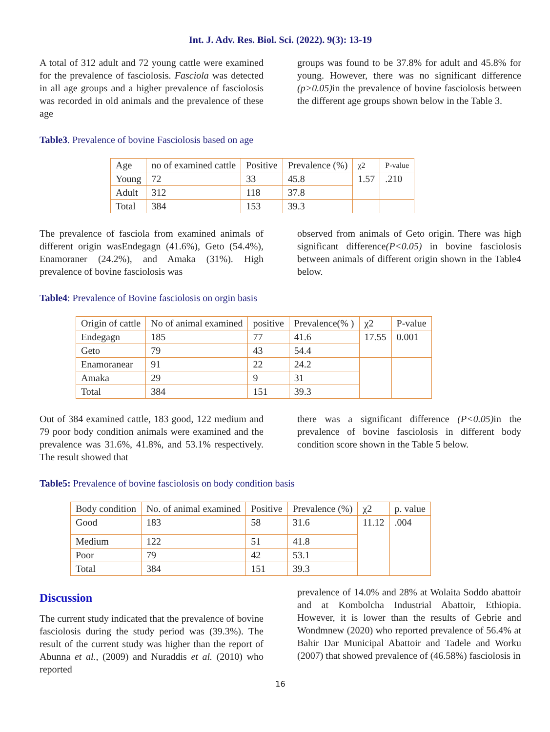Int. J. Adv. Res. Biol. Sci. (2022). 9(3): 13-19
A total of 312 adult and 72 young cattle were examined for the prevalence of fasciolosis. Fasciola was detected in all age groups and a higher prevalence of fasciolosis was recorded in old animals and the prevalence of these age
groups was found to be 37.8% for adult and 45.8% for young. However, there was no significant difference (p>0.05) in the prevalence of bovine fasciolosis between the different age groups shown below in the Table 3.
Table3. Prevalence of bovine Fasciolosis based on age
| Age | no of examined cattle | Positive | Prevalence (%) | χ2 | P-value |
| Young | 72 | 33 | 45.8 | 1.57 | .210 |
| Adult | 312 | 118 | 37.8 | | |
| Total | 384 | 153 | 39.3 | | |
The prevalence of fasciola from examined animals of different origin wasEndegagn (41.6%), Geto (54.4%), Enamoraner (24.2%), and Amaka (31%). High prevalence of bovine fasciolosis was
observed from animals of Geto origin. There was high significant difference(P<0.05) in bovine fasciolosis between animals of different origin shown in the Table4 below.
Table4: Prevalence of Bovine fasciolosis on orgin basis
| Origin of cattle | No of animal examined | positive | Prevalence(% ) | χ2 | P-value |
| Endegagn | 185 | 77 | 41.6 | 17.55 | 0.001 |
| Geto | 79 | 43 | 54.4 | | |
| Enamoranear | 91 | 22 | 24.2 | | |
| Amaka | 29 | 9 | 31 | | |
| Total | 384 | 151 | 39.3 | | |
Out of 384 examined cattle, 183 good, 122 medium and 79 poor body condition animals were examined and the prevalence was 31.6%, 41.8%, and 53.1% respectively. The result showed that
there was a significant difference (P<0.05) in the prevalence of bovine fasciolosis in different body condition score shown in the Table 5 below.
Table5: Prevalence of bovine fasciolosis on body condition basis
| Body condition | No. of animal examined | Positive | Prevalence (%) | χ2 | p. value |
| Good | 183 | 58 | 31.6 | 11.12 | .004 |
| Medium | 122 | 51 | 41.8 | | |
| Poor | 79 | 42 | 53.1 | | |
| Total | 384 | 151 | 39.3 | | |
Discussion
The current study indicated that the prevalence of bovine fasciolosis during the study period was (39.3%). The result of the current study was higher than the report of Abunna et al., (2009) and Nuraddis et al. (2010) who reported
prevalence of 14.0% and 28% at Wolaita Soddo abattoir and at Kombolcha Industrial Abattoir, Ethiopia. However, it is lower than the results of Gebrie and Wondmnew (2020) who reported prevalence of 56.4% at Bahir Dar Municipal Abattoir and Tadele and Worku (2007) that showed prevalence of (46.58%) fasciolosis in
16